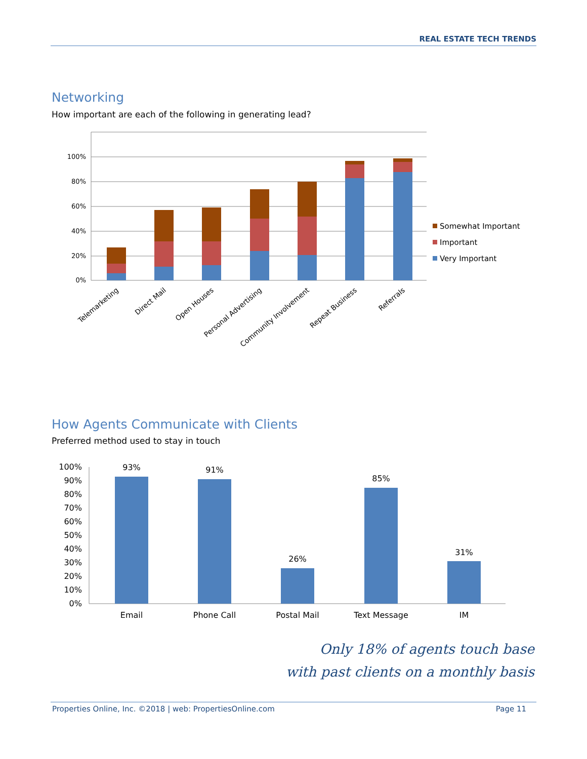REAL ESTATE TECH TRENDS
Networking
How important are each of the following in generating lead?
100%
80%
60%
40%
20%
0%
Telemarketing
Direct Mail
Open Houses
Personal Advertising
Community Involvement
Repeat Business
Referrals
Somewhat Important
Important
Very Important
How Agents Communicate with Clients
Preferred method used to stay in touch
100%
90%
80%
70%
60%
50%
40%
30%
20%
10%
0%
93%
91%
26%
85%
31%
Email
Phone Call
Postal Mail
Text Message
IM
Only 18% of agents touch base
with past clients on a monthly basis
Properties Online, Inc. ©2018 | web: PropertiesOnline.com Page 11